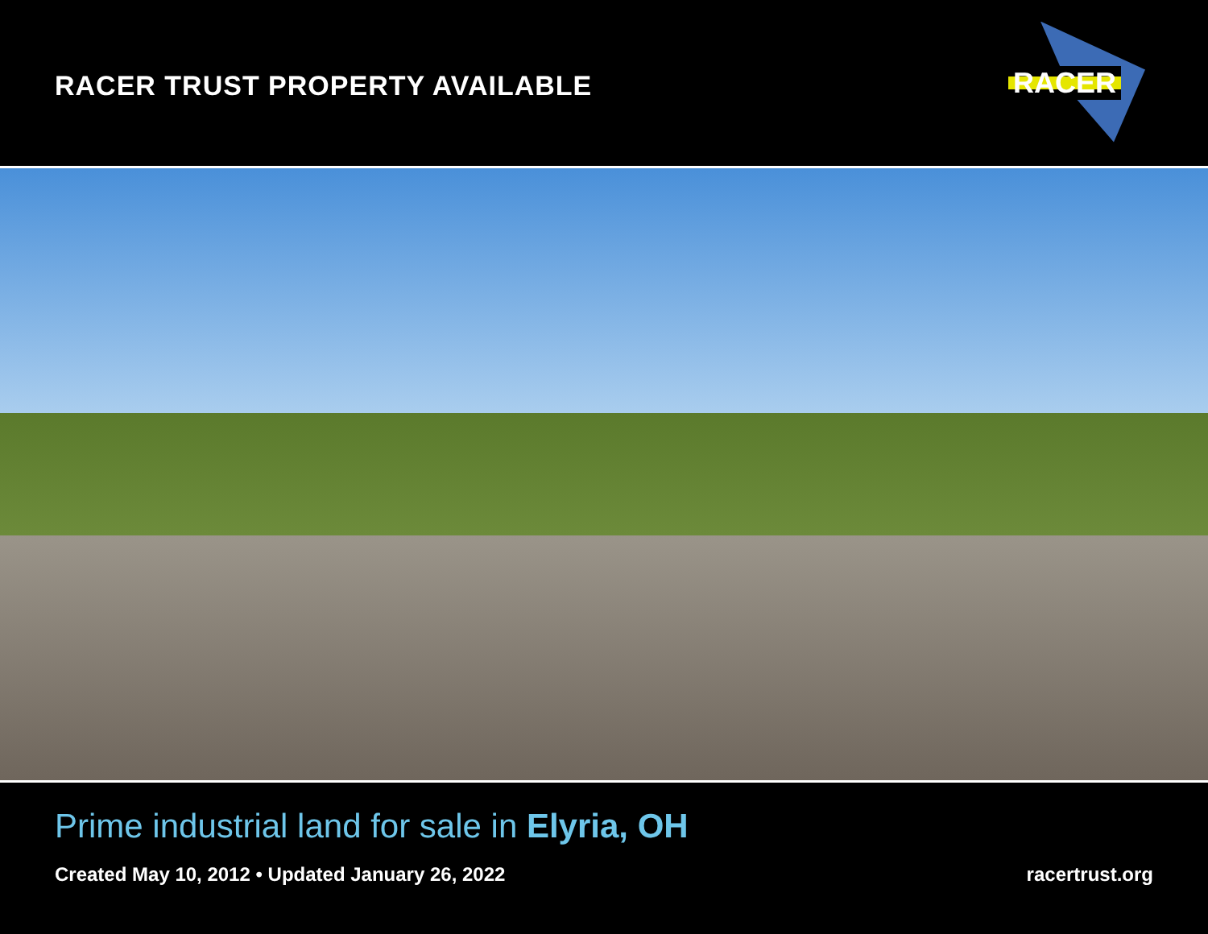RACER TRUST PROPERTY AVAILABLE
RACER
Prime industrial land for sale in Elyria, OH
Created May 10, 2012 • Updated January 26, 2022 racertrust.org